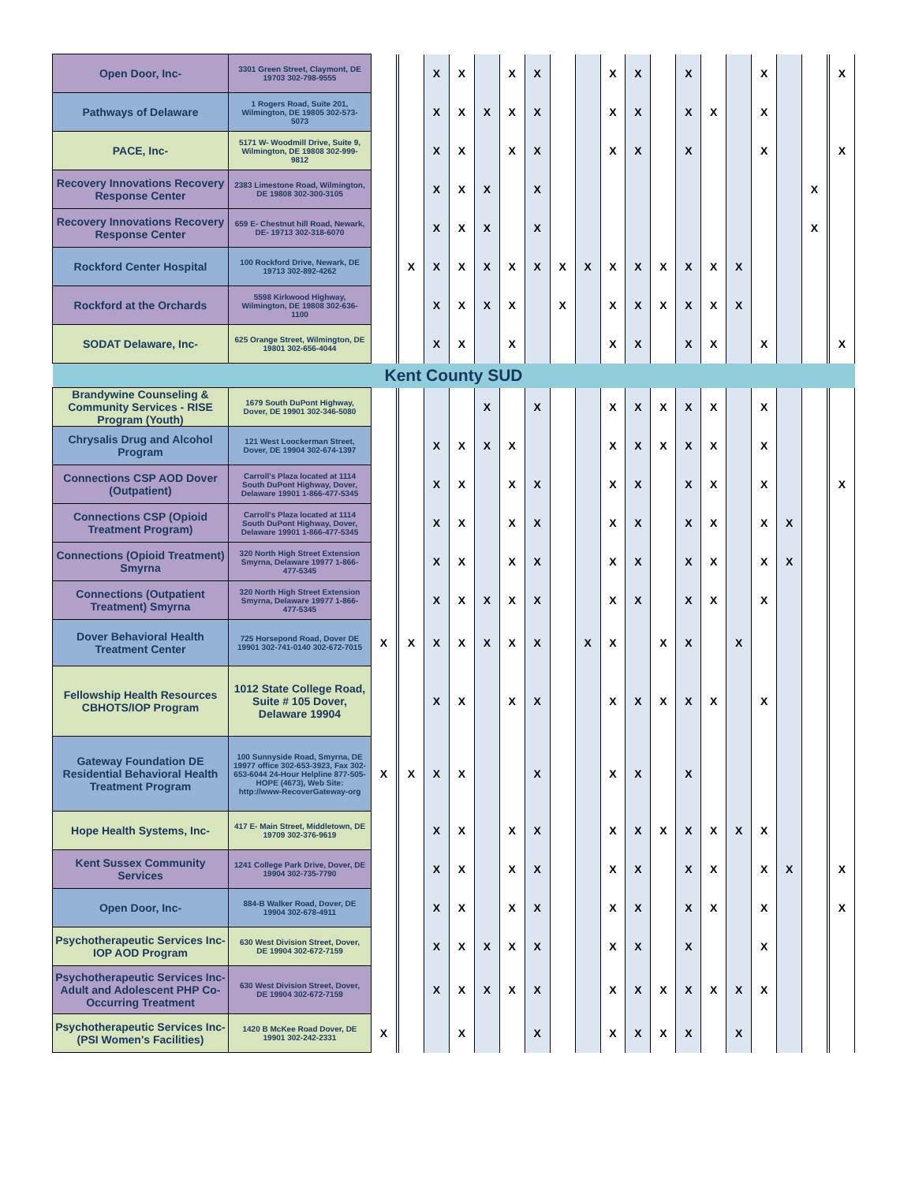| Open Door, Inc- | 3301 Green Street, Claymont, DE 19703 302-798-9555 | | | | X | X | | X | X | | | X | X | | X | | | X | | | | X |
| Pathways of Delaware | 1 Rogers Road, Suite 201, Wilmington, DE 19805 302-573-5073 | | | | X | X | X | X | X | | | X | X | | X | X | | X | | | | |
| PACE, Inc- | 5171 W- Woodmill Drive, Suite 9, Wilmington, DE 19808 302-999-9812 | | | | X | X | | X | X | | | X | X | | X | | | X | | | | X |
| Recovery Innovations Recovery Response Center | 2383 Limestone Road, Wilmington, DE 19808 302-300-3105 | | | | X | X | X | | X | | | | | | | | | | | X | | |
| Recovery Innovations Recovery Response Center | 659 E- Chestnut hill Road, Newark, DE- 19713 302-318-6070 | | | | X | X | X | | X | | | | | | | | | | | X | | |
| Rockford Center Hospital | 100 Rockford Drive, Newark, DE 19713 302-892-4262 | | | X | X | X | X | X | X | X | X | X | X | X | X | X | X | | | | | |
| Rockford at the Orchards | 5598 Kirkwood Highway, Wilmington, DE 19808 302-636-1100 | | | | X | X | X | X | | X | | X | X | X | X | X | X | | | | | |
| SODAT Delaware, Inc- | 625 Orange Street, Wilmington, DE 19801 302-656-4044 | | | | X | X | | X | | | | X | X | | X | X | | X | | | | X |
| Kent County SUD | | | | | | | | | | | | | | | | | | | | | | |
| Brandywine Counseling & Community Services - RISE Program (Youth) | 1679 South DuPont Highway, Dover, DE 19901 302-346-5080 | | | | | | X | | X | | | X | X | X | X | X | | X | | | | |
| Chrysalis Drug and Alcohol Program | 121 West Loockerman Street, Dover, DE 19904 302-674-1397 | | | | X | X | X | X | | | | X | X | X | X | X | | X | | | | |
| Connections CSP AOD Dover (Outpatient) | Carroll's Plaza located at 1114 South DuPont Highway, Dover, Delaware 19901 1-866-477-5345 | | | | X | X | | X | X | | | X | X | | X | X | | X | | | | X |
| Connections CSP (Opioid Treatment Program) | Carroll's Plaza located at 1114 South DuPont Highway, Dover, Delaware 19901 1-866-477-5345 | | | | X | X | | X | X | | | X | X | | X | X | | X | X | | | |
| Connections (Opioid Treatment) Smyrna | 320 North High Street Extension Smyrna, Delaware 19977 1-866-477-5345 | | | | X | X | | X | X | | | X | X | | X | X | | X | X | | | |
| Connections (Outpatient Treatment) Smyrna | 320 North High Street Extension Smyrna, Delaware 19977 1-866-477-5345 | | | | X | X | X | X | X | | | X | X | | X | X | | X | | | | |
| Dover Behavioral Health Treatment Center | 725 Horsepond Road, Dover DE 19901 302-741-0140 302-672-7015 | X | | X | X | X | X | X | X | | X | X | | X | X | | X | | | | | |
| Fellowship Health Resources CBHOTS/IOP Program | 1012 State College Road, Suite # 105 Dover, Delaware 19904 | | | | X | X | | X | X | | | X | X | X | X | X | | X | | | | |
| Gateway Foundation DE Residential Behavioral Health Treatment Program | 100 Sunnyside Road, Smyrna, DE 19977 office 302-653-3923, Fax 302-653-6044 24-Hour Helpline 877-505-HOPE (4673), Web Site: http://www-RecoverGateway-org | X | | X | X | X | | | X | | | X | X | | X | | | | | | | |
| Hope Health Systems, Inc- | 417 E- Main Street, Middletown, DE 19709 302-376-9619 | | | | X | X | | X | X | | | X | X | X | X | X | X | X | | | | |
| Kent Sussex Community Services | 1241 College Park Drive, Dover, DE 19904 302-735-7790 | | | | X | X | | X | X | | | X | X | | X | X | | X | X | | | X |
| Open Door, Inc- | 884-B Walker Road, Dover, DE 19904 302-678-4911 | | | | X | X | | X | X | | | X | X | | X | X | | X | | | | X |
| Psychotherapeutic Services Inc-IOP AOD Program | 630 West Division Street, Dover, DE 19904 302-672-7159 | | | | X | X | X | X | X | | | X | X | | X | | | X | | | | |
| Psychotherapeutic Services Inc-Adult and Adolescent PHP Co-Occurring Treatment | 630 West Division Street, Dover, DE 19904 302-672-7159 | | | | X | X | X | X | X | | | X | X | X | X | X | X | X | | | | |
| Psychotherapeutic Services Inc-(PSI Women's Facilities) | 1420 B McKee Road Dover, DE 19901 302-242-2331 | X | | | | X | | | X | | | X | X | X | X | | X | | | | | |